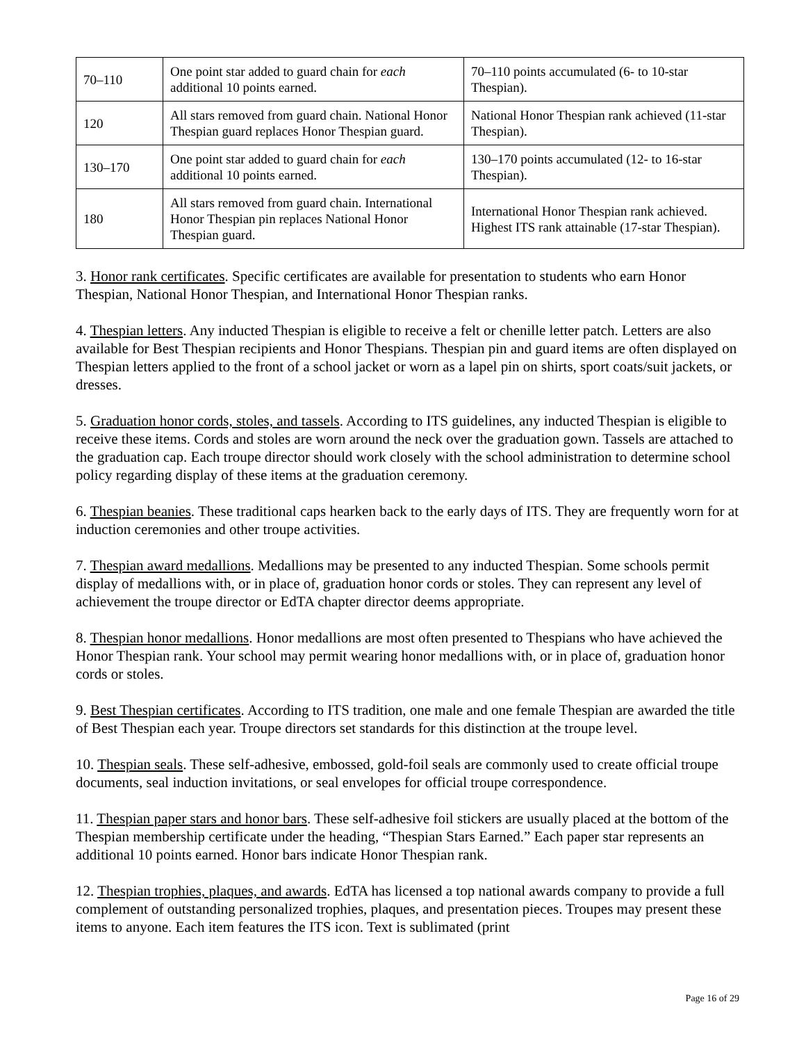| 70–110 | One point star added to guard chain for each additional 10 points earned. | 70–110 points accumulated (6- to 10-star Thespian). |
| 120 | All stars removed from guard chain. National Honor Thespian guard replaces Honor Thespian guard. | National Honor Thespian rank achieved (11-star Thespian). |
| 130–170 | One point star added to guard chain for each additional 10 points earned. | 130–170 points accumulated (12- to 16-star Thespian). |
| 180 | All stars removed from guard chain. International Honor Thespian pin replaces National Honor Thespian guard. | International Honor Thespian rank achieved. Highest ITS rank attainable (17-star Thespian). |
3. Honor rank certificates. Specific certificates are available for presentation to students who earn Honor Thespian, National Honor Thespian, and International Honor Thespian ranks.
4. Thespian letters. Any inducted Thespian is eligible to receive a felt or chenille letter patch. Letters are also available for Best Thespian recipients and Honor Thespians. Thespian pin and guard items are often displayed on Thespian letters applied to the front of a school jacket or worn as a lapel pin on shirts, sport coats/suit jackets, or dresses.
5. Graduation honor cords, stoles, and tassels. According to ITS guidelines, any inducted Thespian is eligible to receive these items. Cords and stoles are worn around the neck over the graduation gown. Tassels are attached to the graduation cap. Each troupe director should work closely with the school administration to determine school policy regarding display of these items at the graduation ceremony.
6. Thespian beanies. These traditional caps hearken back to the early days of ITS. They are frequently worn for at induction ceremonies and other troupe activities.
7. Thespian award medallions. Medallions may be presented to any inducted Thespian. Some schools permit display of medallions with, or in place of, graduation honor cords or stoles. They can represent any level of achievement the troupe director or EdTA chapter director deems appropriate.
8. Thespian honor medallions. Honor medallions are most often presented to Thespians who have achieved the Honor Thespian rank. Your school may permit wearing honor medallions with, or in place of, graduation honor cords or stoles.
9. Best Thespian certificates. According to ITS tradition, one male and one female Thespian are awarded the title of Best Thespian each year. Troupe directors set standards for this distinction at the troupe level.
10. Thespian seals. These self-adhesive, embossed, gold-foil seals are commonly used to create official troupe documents, seal induction invitations, or seal envelopes for official troupe correspondence.
11. Thespian paper stars and honor bars. These self-adhesive foil stickers are usually placed at the bottom of the Thespian membership certificate under the heading, “Thespian Stars Earned.” Each paper star represents an additional 10 points earned. Honor bars indicate Honor Thespian rank.
12. Thespian trophies, plaques, and awards. EdTA has licensed a top national awards company to provide a full complement of outstanding personalized trophies, plaques, and presentation pieces. Troupes may present these items to anyone. Each item features the ITS icon. Text is sublimated (print
Page 16 of 29